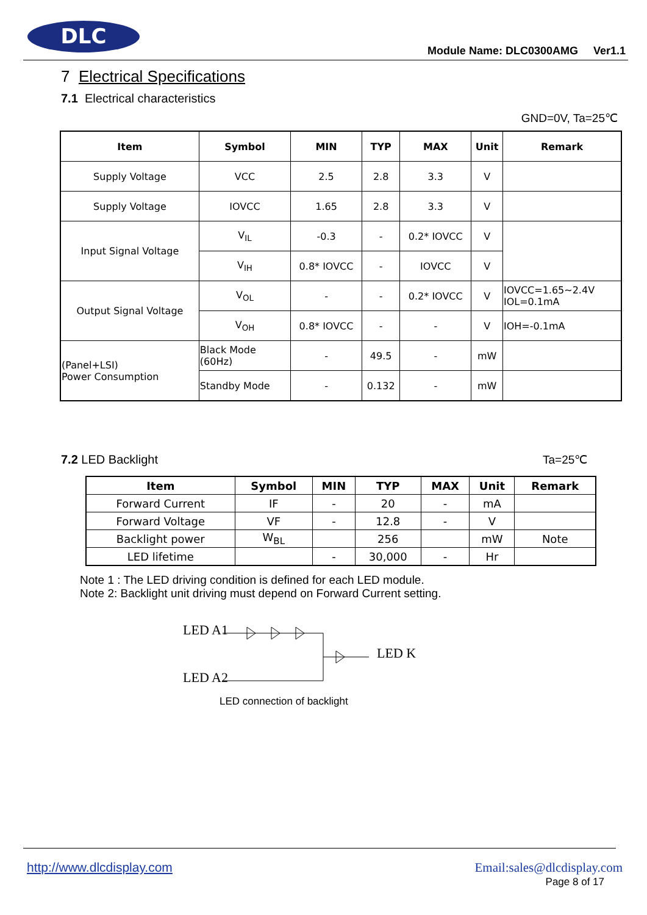DLC
Module Name: DLC0300AMG Ver1.1
7 Electrical Specifications
7.1 Electrical characteristics
GND=0V, Ta=25℃
| Item | Symbol | MIN | TYP | MAX | Unit | Remark |
| --- | --- | --- | --- | --- | --- | --- |
| Supply Voltage | VCC | 2.5 | 2.8 | 3.3 | V | |
| Supply Voltage | IOVCC | 1.65 | 2.8 | 3.3 | V | |
| Input Signal Voltage | V<sub>IL</sub> | -0.3 | - | 0.2* IOVCC | V | |
| | V<sub>IH</sub> | 0.8* IOVCC | - | IOVCC | V | |
| Output Signal Voltage | V<sub>OL</sub> | - | - | 0.2* IOVCC | V | IOVCC=1.65~2.4V IOL=0.1mA |
| | V<sub>OH</sub> | 0.8* IOVCC | - | - | V | IOH=-0.1mA |
| (Panel+LSI) Power Consumption | Black Mode (60Hz) | - | 49.5 | - | mW | |
| | Standby Mode | - | 0.132 | - | mW | |
7.2 LED Backlight Ta=25℃
| Item | Symbol | MIN | TYP | MAX | Unit | Remark |
| --- | --- | --- | --- | --- | --- | --- |
| Forward Current | IF | - | 20 | - | mA | |
| Forward Voltage | VF | - | 12.8 | - | V | |
| Backlight power | W<sub>BL</sub> | | 256 | | mW | Note |
| LED lifetime | | - | 30,000 | - | Hr | |
Note 1 : The LED driving condition is defined for each LED module.
Note 2: Backlight unit driving must depend on Forward Current setting.
LED A1
LED A2
LED K
LED connection of backlight
http://www.dlcdisplay.com Email:sales@dlcdisplay.com
Page 8 of 17